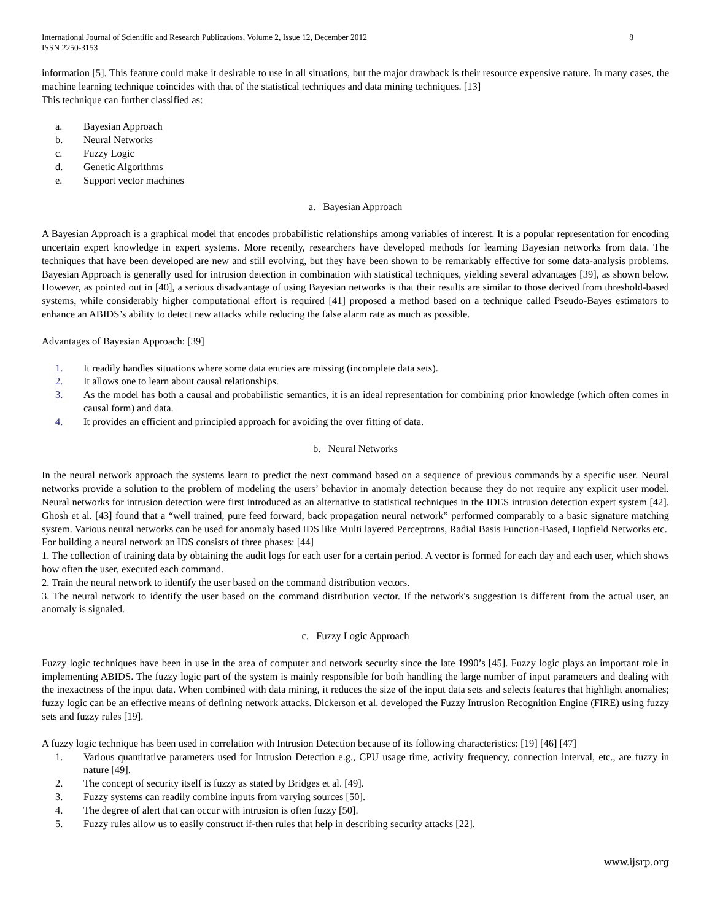International Journal of Scientific and Research Publications, Volume 2, Issue 12, December 2012
ISSN 2250-3153
8
information [5]. This feature could make it desirable to use in all situations, but the major drawback is their resource expensive nature. In many cases, the machine learning technique coincides with that of the statistical techniques and data mining techniques. [13]
This technique can further classified as:
a. Bayesian Approach
b. Neural Networks
c. Fuzzy Logic
d. Genetic Algorithms
e. Support vector machines
a. Bayesian Approach
A Bayesian Approach is a graphical model that encodes probabilistic relationships among variables of interest. It is a popular representation for encoding uncertain expert knowledge in expert systems. More recently, researchers have developed methods for learning Bayesian networks from data. The techniques that have been developed are new and still evolving, but they have been shown to be remarkably effective for some data-analysis problems. Bayesian Approach is generally used for intrusion detection in combination with statistical techniques, yielding several advantages [39], as shown below. However, as pointed out in [40], a serious disadvantage of using Bayesian networks is that their results are similar to those derived from threshold-based systems, while considerably higher computational effort is required [41] proposed a method based on a technique called Pseudo-Bayes estimators to enhance an ABIDS’s ability to detect new attacks while reducing the false alarm rate as much as possible.
Advantages of Bayesian Approach: [39]
1. It readily handles situations where some data entries are missing (incomplete data sets).
2. It allows one to learn about causal relationships.
3. As the model has both a causal and probabilistic semantics, it is an ideal representation for combining prior knowledge (which often comes in causal form) and data.
4. It provides an efficient and principled approach for avoiding the over fitting of data.
b. Neural Networks
In the neural network approach the systems learn to predict the next command based on a sequence of previous commands by a specific user. Neural networks provide a solution to the problem of modeling the users’ behavior in anomaly detection because they do not require any explicit user model. Neural networks for intrusion detection were first introduced as an alternative to statistical techniques in the IDES intrusion detection expert system [42]. Ghosh et al. [43] found that a “well trained, pure feed forward, back propagation neural network” performed comparably to a basic signature matching system. Various neural networks can be used for anomaly based IDS like Multi layered Perceptrons, Radial Basis Function-Based, Hopfield Networks etc.
For building a neural network an IDS consists of three phases: [44]
1. The collection of training data by obtaining the audit logs for each user for a certain period. A vector is formed for each day and each user, which shows how often the user, executed each command.
2. Train the neural network to identify the user based on the command distribution vectors.
3. The neural network to identify the user based on the command distribution vector. If the network's suggestion is different from the actual user, an anomaly is signaled.
c. Fuzzy Logic Approach
Fuzzy logic techniques have been in use in the area of computer and network security since the late 1990’s [45]. Fuzzy logic plays an important role in implementing ABIDS. The fuzzy logic part of the system is mainly responsible for both handling the large number of input parameters and dealing with the inexactness of the input data. When combined with data mining, it reduces the size of the input data sets and selects features that highlight anomalies; fuzzy logic can be an effective means of defining network attacks. Dickerson et al. developed the Fuzzy Intrusion Recognition Engine (FIRE) using fuzzy sets and fuzzy rules [19].
A fuzzy logic technique has been used in correlation with Intrusion Detection because of its following characteristics: [19] [46] [47]
1. Various quantitative parameters used for Intrusion Detection e.g., CPU usage time, activity frequency, connection interval, etc., are fuzzy in nature [49].
2. The concept of security itself is fuzzy as stated by Bridges et al. [49].
3. Fuzzy systems can readily combine inputs from varying sources [50].
4. The degree of alert that can occur with intrusion is often fuzzy [50].
5. Fuzzy rules allow us to easily construct if-then rules that help in describing security attacks [22].
www.ijsrp.org